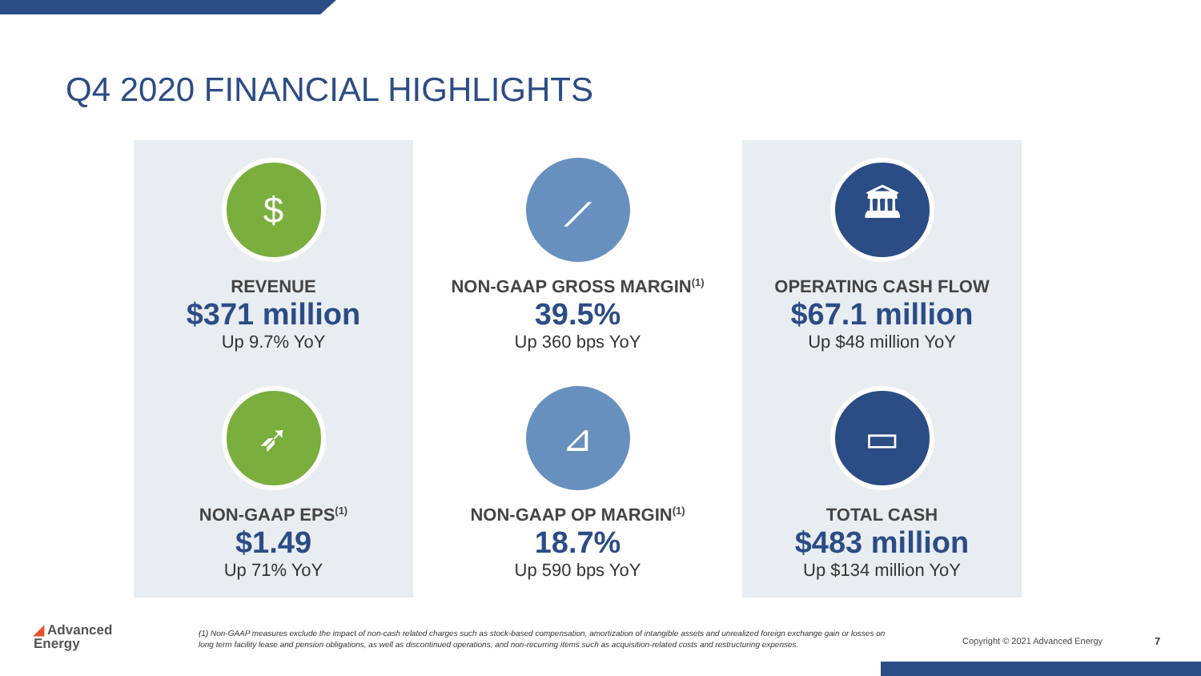Q4 2020 FINANCIAL HIGHLIGHTS
$
REVENUE
$371 million
Up 9.7% YoY
➶
NON-GAAP EPS<sup>(1)</sup>
$1.49
Up 71% YoY
⟋
NON-GAAP GROSS MARGIN<sup>(1)</sup>
39.5%
Up 360 bps YoY
⊿
NON-GAAP OP MARGIN<sup>(1)</sup>
18.7%
Up 590 bps YoY
🏛
OPERATING CASH FLOW
$67.1 million
Up $48 million YoY
▭
TOTAL CASH
$483 million
Up $134 million YoY
◢ Advanced
Energy
(1) Non-GAAP measures exclude the impact of non-cash related charges such as stock-based compensation, amortization of intangible assets and unrealized foreign exchange gain or losses on long term facility lease and pension obligations, as well as discontinued operations, and non-recurring items such as acquisition-related costs and restructuring expenses.
Copyright © 2021 Advanced Energy
7